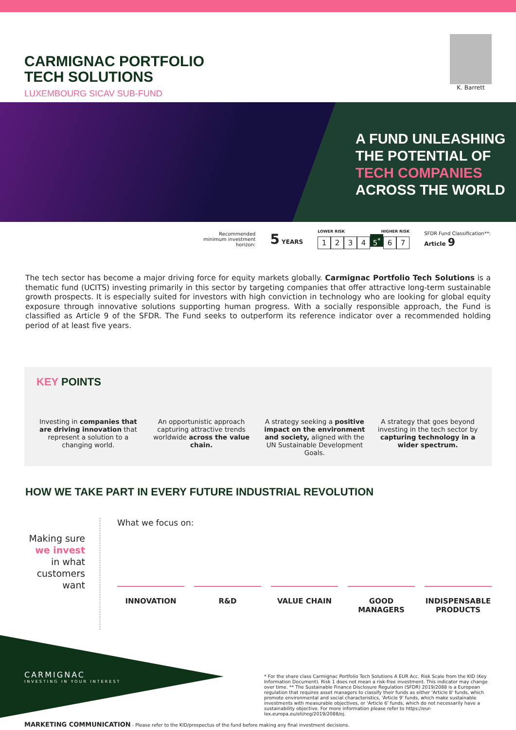CARMIGNAC PORTFOLIO
TECH SOLUTIONS
LUXEMBOURG SICAV SUB-FUND
K. Barrett
A FUND UNLEASHING
THE POTENTIAL OF
TECH COMPANIES
ACROSS THE WORLD
Recommended
minimum investment
horizon:
5 YEARS
LOWER RISK HIGHER RISK
1234 5<sup>*</sup> 6 7
SFDR Fund Classification**:
Article 9
The tech sector has become a major driving force for equity markets globally. Carmignac Portfolio Tech Solutions is a thematic fund (UCITS) investing primarily in this sector by targeting companies that offer attractive long-term sustainable growth prospects. It is especially suited for investors with high conviction in technology who are looking for global equity exposure through innovative solutions supporting human progress. With a socially responsible approach, the Fund is classified as Article 9 of the SFDR. The Fund seeks to outperform its reference indicator over a recommended holding period of at least five years.
KEY POINTS
Investing in companies that are driving innovation that represent a solution to a changing world.
An opportunistic approach capturing attractive trends worldwide across the value chain.
A strategy seeking a positive impact on the environment and society, aligned with the UN Sustainable Development Goals.
A strategy that goes beyond investing in the tech sector by capturing technology in a wider spectrum.
HOW WE TAKE PART IN EVERY FUTURE INDUSTRIAL REVOLUTION
Making sure we invest in what customers want
What we focus on:
INNOVATION R&D VALUE CHAIN GOOD MANAGERS INDISPENSABLE PRODUCTS
CARMIGNAC
INVESTING IN YOUR INTEREST
* For the share class Carmignac Portfolio Tech Solutions A EUR Acc. Risk Scale from the KID (Key Information Document). Risk 1 does not mean a risk-free investment. This indicator may change over time. ** The Sustainable Finance Disclosure Regulation (SFDR) 2019/2088 is a European regulation that requires asset managers to classify their funds as either 'Article 8' funds, which promote environmental and social characteristics, 'Article 9' funds, which make sustainable investments with measurable objectives, or 'Article 6' funds, which do not necessarily have a sustainability objective. For more information please refer to https://eur-lex.europa.eu/eli/reg/2019/2088/oj.
MARKETING COMMUNICATION - Please refer to the KID/prospectus of the fund before making any final investment decisions.